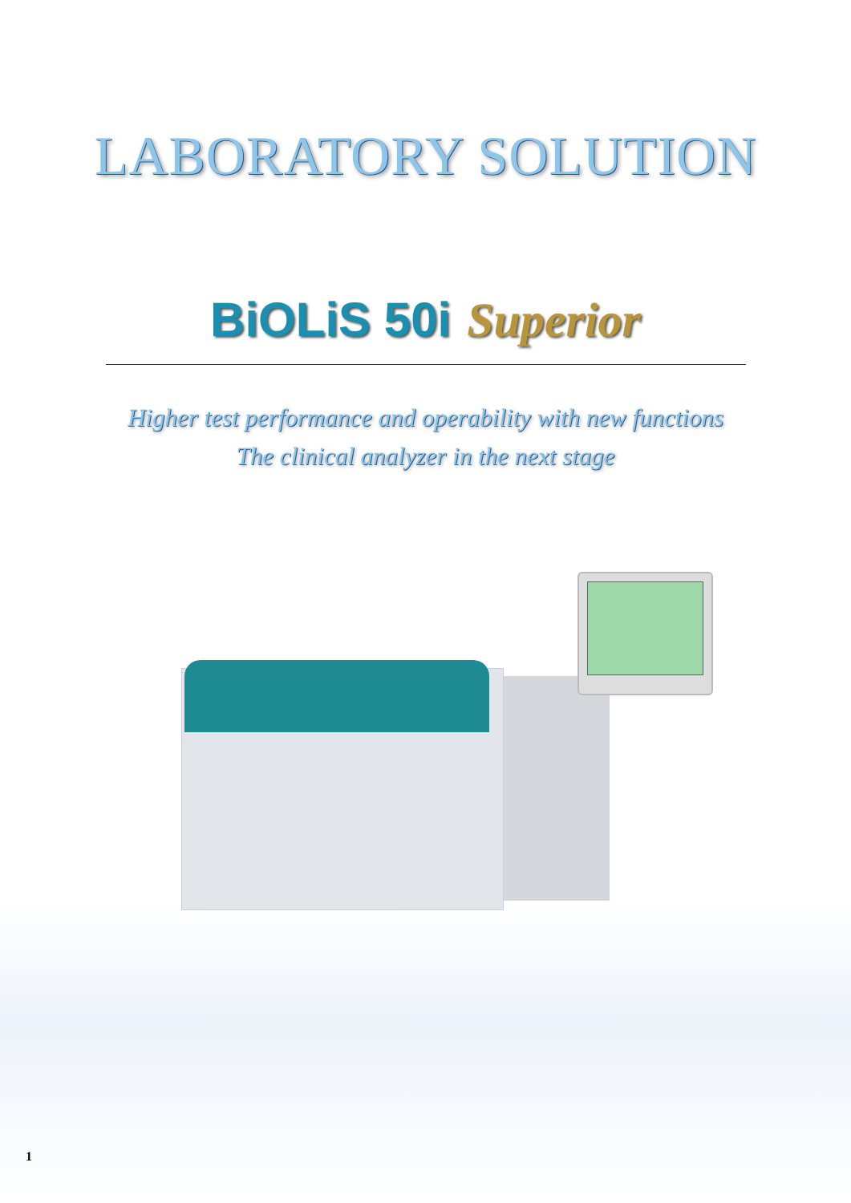LABORATORY SOLUTION
BiOLiS 50i Superior
Higher test performance and operability with new functions
The clinical analyzer in the next stage
1